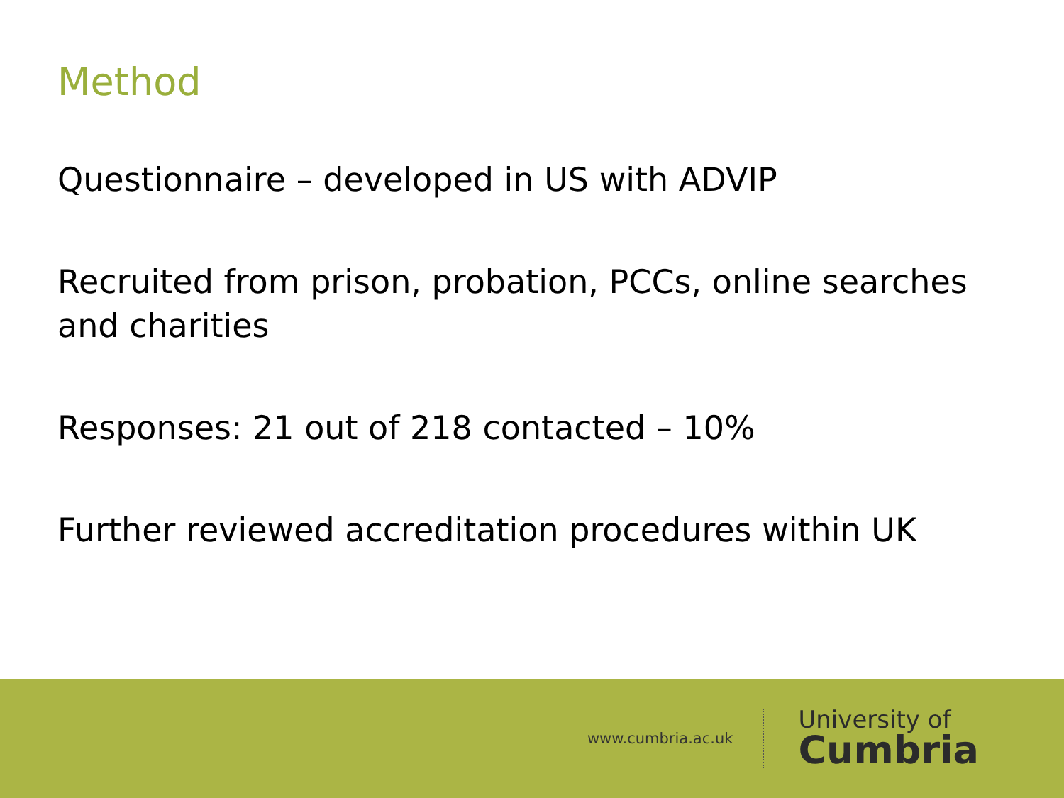Method
Questionnaire – developed in US with ADVIP
Recruited from prison, probation, PCCs, online searches and charities
Responses: 21 out of 218 contacted – 10%
Further reviewed accreditation procedures within UK
www.cumbria.ac.uk
University of
Cumbria